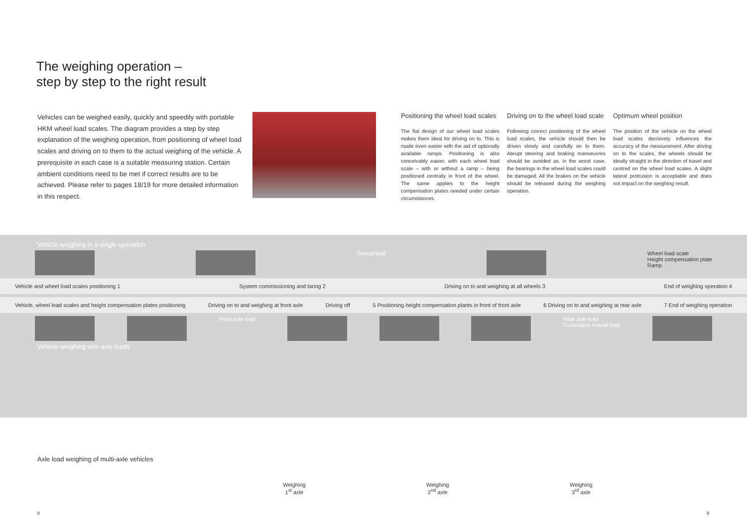The weighing operation –
step by step to the right result
Vehicles can be weighed easily, quickly and speedily with portable HKM wheel load scales. The diagram provides a step by step explanation of the weighing operation, from positioning of wheel load scales and driving on to them to the actual weighing of the vehicle. A prerequisite in each case is a suitable measuring station. Certain ambient conditions need to be met if correct results are to be achieved. Please refer to pages 18/19 for more detailed information in this respect.
Positioning the wheel load scales
The flat design of our wheel load scales makes them ideal for driving on to. This is made even easier with the aid of optionally available ramps. Positioning is also conceivably easier, with each wheel load scale – with or without a ramp – being positioned centrally in front of the wheel. The same applies to the height compensation plates needed under certain circumstances.
Driving on to the wheel load scale
Following correct positioning of the wheel load scales, the vehicle should then be driven slowly and carefully on to them. Abrupt steering and braking manoeuvres should be avoided as, in the worst case, the bearings in the wheel load scales could be damaged. All the brakes on the vehicle should be released during the weighing operation.
Optimum wheel position
The position of the vehicle on the wheel load scales decisively influences the accuracy of the measurement. After driving on to the scales, the wheels should be ideally straight in the direction of travel and centred on the wheel load scales. A slight lateral protrusion is acceptable and does not impact on the weighing result.
Vehicle weighing in a single operation
Overall load Wheel load scale
Height compensation plate
Ramp
Vehicle and wheel load scales positioning 1 System commissioning and taring 2 Driving on to and weighing at all wheels 3 End of weighing operation 4
Vehicle, wheel load scales and height compensation plates positioning Driving on to and weighing at front axle Driving off 5 Positioning height compensation plants in front of front axle 6 Driving on to and weighing at rear axle 7 End of weighing operation
Front axle load Rear axle load
Cumulative overall load
Vehicle weighing with axle loads
Axle load weighing of multi-axle vehicles
Weighing
1<sup>st</sup> axle
Weighing
2<sup>nd</sup> axle
Weighing
3<sup>rd</sup> axle
8 9